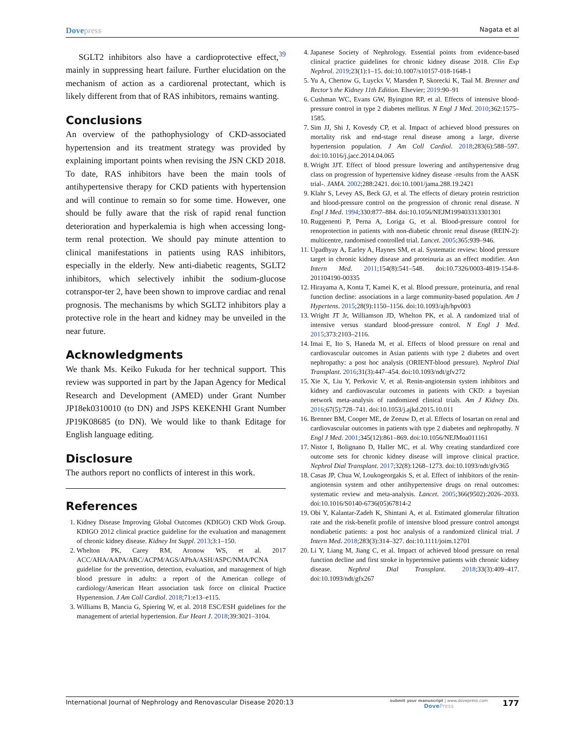Dovepress
Nagata et al
SGLT2 inhibitors also have a cardioprotective effect,<sup>39</sup> mainly in suppressing heart failure. Further elucidation on the mechanism of action as a cardiorenal protectant, which is likely different from that of RAS inhibitors, remains wanting.
Conclusions
An overview of the pathophysiology of CKD-associated hypertension and its treatment strategy was provided by explaining important points when revising the JSN CKD 2018. To date, RAS inhibitors have been the main tools of antihypertensive therapy for CKD patients with hypertension and will continue to remain so for some time. However, one should be fully aware that the risk of rapid renal function deterioration and hyperkalemia is high when accessing long-term renal protection. We should pay minute attention to clinical manifestations in patients using RAS inhibitors, especially in the elderly. New anti-diabetic reagents, SGLT2 inhibitors, which selectively inhibit the sodium-glucose cotranspor-ter 2, have been shown to improve cardiac and renal prognosis. The mechanisms by which SGLT2 inhibitors play a protective role in the heart and kidney may be unveiled in the near future.
Acknowledgments
We thank Ms. Keiko Fukuda for her technical support. This review was supported in part by the Japan Agency for Medical Research and Development (AMED) under Grant Number JP18ek0310010 (to DN) and JSPS KEKENHI Grant Number JP19K08685 (to DN). We would like to thank Editage for English language editing.
Disclosure
The authors report no conflicts of interest in this work.
References
1. Kidney Disease Improving Global Outcomes (KDIGO) CKD Work Group. KDIGO 2012 clinical practice guideline for the evaluation and management of chronic kidney disease. Kidney Int Suppl. 2013;3:1–150.
2. Whelton PK, Carey RM, Aronow WS, et al. 2017 ACC/AHA/AAPA/ABC/ACPM/AGS/APhA/ASH/ASPC/NMA/PCNA guideline for the prevention, detection, evaluation, and management of high blood pressure in adults: a report of the American college of cardiology/American Heart association task force on clinical Practice Hypertension. J Am Coll Cardiol. 2018;71:e13–e115.
3. Williams B, Mancia G, Spiering W, et al. 2018 ESC/ESH guidelines for the management of arterial hypertension. Eur Heart J. 2018;39:3021–3104.
4. Japanese Society of Nephrology. Essential points from evidence-based clinical practice guidelines for chronic kidney disease 2018. Clin Exp Nephrol. 2019;23(1):1–15. doi:10.1007/s10157-018-1648-1
5. Yu A, Chertow G, Luyckx V, Marsden P, Skorecki K, Taal M. Brenner and Rector’s the Kidney 11th Edition. Elsevier; 2019:90–91
6. Cushman WC, Evans GW, Byington RP, et al. Effects of intensive blood-pressure control in type 2 diabetes mellitus. N Engl J Med. 2010;362:1575–1585.
7. Sim JJ, Shi J, Kovesdy CP, et al. Impact of achieved blood pressures on mortality risk and end-stage renal disease among a large, diverse hypertension population. J Am Coll Cardiol. 2018;283(6):588–597. doi:10.1016/j.jacc.2014.04.065
8. Wright JJT. Effect of blood pressure lowering and antihypertensive drug class on progression of hypertensive kidney disease -results from the AASK trial-. JAMA. 2002;288:2421. doi:10.1001/jama.288.19.2421
9. Klahr S, Levey AS, Beck GJ, et al. The effects of dietary protein restriction and blood-pressure control on the progression of chronic renal disease. N Engl J Med. 1994;330:877–884. doi:10.1056/NEJM199403313301301
10. Ruggenenti P, Perna A, Loriga G, et al. Blood-pressure control for renoprotection in patients with non-diabetic chronic renal disease (REIN-2): multicentre, randomised controlled trial. Lancet. 2005;365:939–946.
11. Upadhyay A, Earley A, Haynes SM, et al. Systematic review: blood pressure target in chronic kidney disease and proteinuria as an effect modifier. Ann Intern Med. 2011;154(8):541–548. doi:10.7326/0003-4819-154-8-201104190-00335
12. Hirayama A, Konta T, Kamei K, et al. Blood pressure, proteinuria, and renal function decline: associations in a large community-based population. Am J Hypertens. 2015;28(9):1150–1156. doi:10.1093/ajh/hpv003
13. Wright JT Jr, Williamson JD, Whelton PK, et al. A randomized trial of intensive versus standard blood-pressure control. N Engl J Med. 2015;373:2103–2116.
14. Imai E, Ito S, Haneda M, et al. Effects of blood pressure on renal and cardiovascular outcomes in Asian patients with type 2 diabetes and overt nephropathy: a post hoc analysis (ORIENT-blood pressure). Nephrol Dial Transplant. 2016;31(3):447–454. doi:10.1093/ndt/gfv272
15. Xie X, Liu Y, Perkovic V, et al. Renin-angiotensin system inhibitors and kidney and cardiovascular outcomes in patients with CKD: a bayesian network meta-analysis of randomized clinical trials. Am J Kidney Dis. 2016;67(5):728–741. doi:10.1053/j.ajkd.2015.10.011
16. Brenner BM, Cooper ME, de Zeeuw D, et al. Effects of losartan on renal and cardiovascular outcomes in patients with type 2 diabetes and nephropathy. N Engl J Med. 2001;345(12):861–869. doi:10.1056/NEJMoa011161
17. Nistor I, Bolignano D, Haller MC, et al. Why creating standardized core outcome sets for chronic kidney disease will improve clinical practice. Nephrol Dial Transplant. 2017;32(8):1268–1273. doi:10.1093/ndt/gfv365
18. Casas JP, Chua W, Loukogeorgakis S, et al. Effect of inhibitors of the renin-angiotensin system and other antihypertensive drugs on renal outcomes: systematic review and meta-analysis. Lancet. 2005;366(9502):2026–2033. doi:10.1016/S0140-6736(05)67814-2
19. Obi Y, Kalantar-Zadeh K, Shintani A, et al. Estimated glomerular filtration rate and the risk-benefit profile of intensive blood pressure control amongst nondiabetic patients: a post hoc analysis of a randomized clinical trial. J Intern Med. 2018;283(3):314–327. doi:10.1111/joim.12701
20. Li Y, Liang M, Jiang C, et al. Impact of achieved blood pressure on renal function decline and first stroke in hypertensive patients with chronic kidney disease. Nephrol Dial Transplant. 2018;33(3):409–417. doi:10.1093/ndt/gfx267
International Journal of Nephrology and Renovascular Disease 2020:13
submit your manuscript | www.dovepress.com
DovePress
177